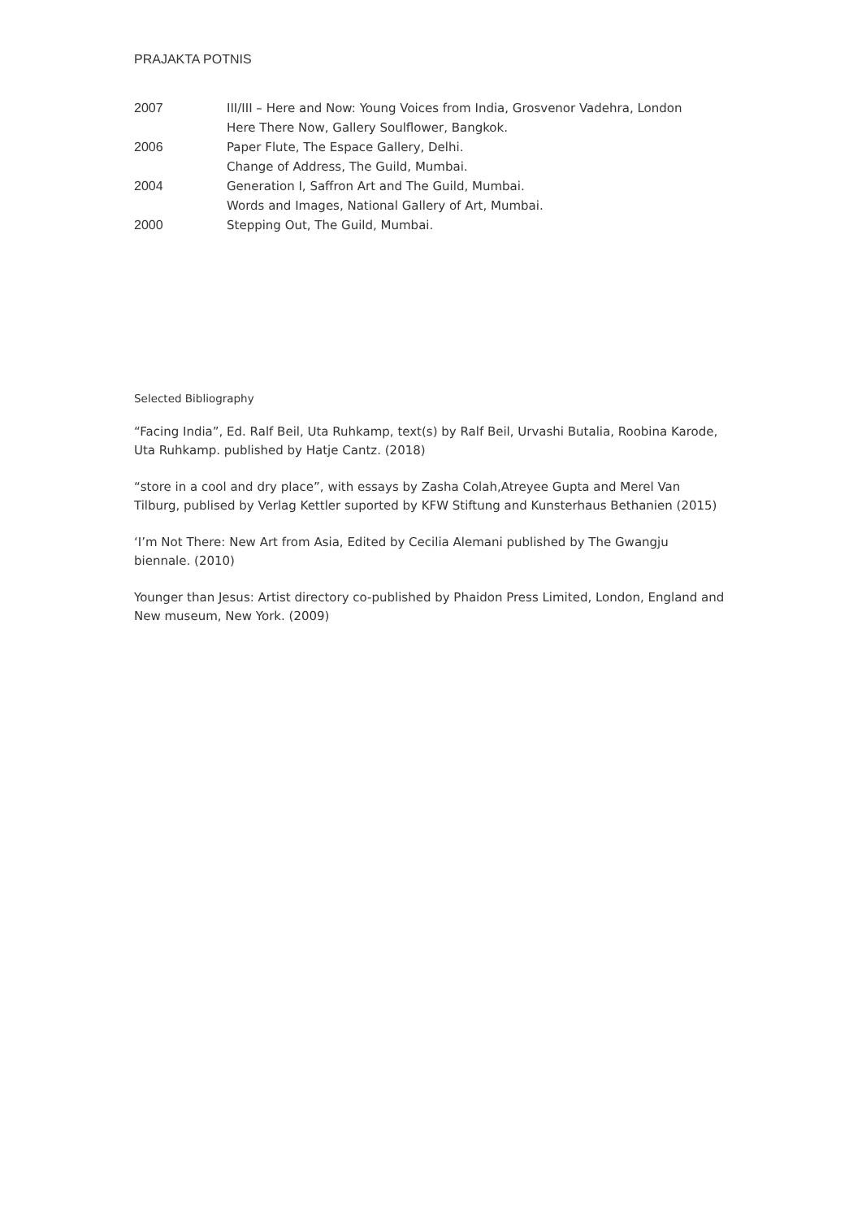PRAJAKTA POTNIS
| 2007 | III/III – Here and Now: Young Voices from India, Grosvenor Vadehra, London |
| | Here There Now, Gallery Soulflower, Bangkok. |
| 2006 | Paper Flute, The Espace Gallery, Delhi. |
| | Change of Address, The Guild, Mumbai. |
| 2004 | Generation I, Saffron Art and The Guild, Mumbai. |
| | Words and Images, National Gallery of Art, Mumbai. |
| 2000 | Stepping Out, The Guild, Mumbai. |
Selected Bibliography
“Facing India”, Ed. Ralf Beil, Uta Ruhkamp, text(s) by Ralf Beil, Urvashi Butalia, Roobina Karode, Uta Ruhkamp. published by Hatje Cantz. (2018)
“store in a cool and dry place”, with essays by Zasha Colah,Atreyee Gupta and Merel Van Tilburg, publised by Verlag Kettler suported by KFW Stiftung and Kunsterhaus Bethanien (2015)
‘I’m Not There: New Art from Asia, Edited by Cecilia Alemani published by The Gwangju biennale. (2010)
Younger than Jesus: Artist directory co-published by Phaidon Press Limited, London, England and New museum, New York. (2009)